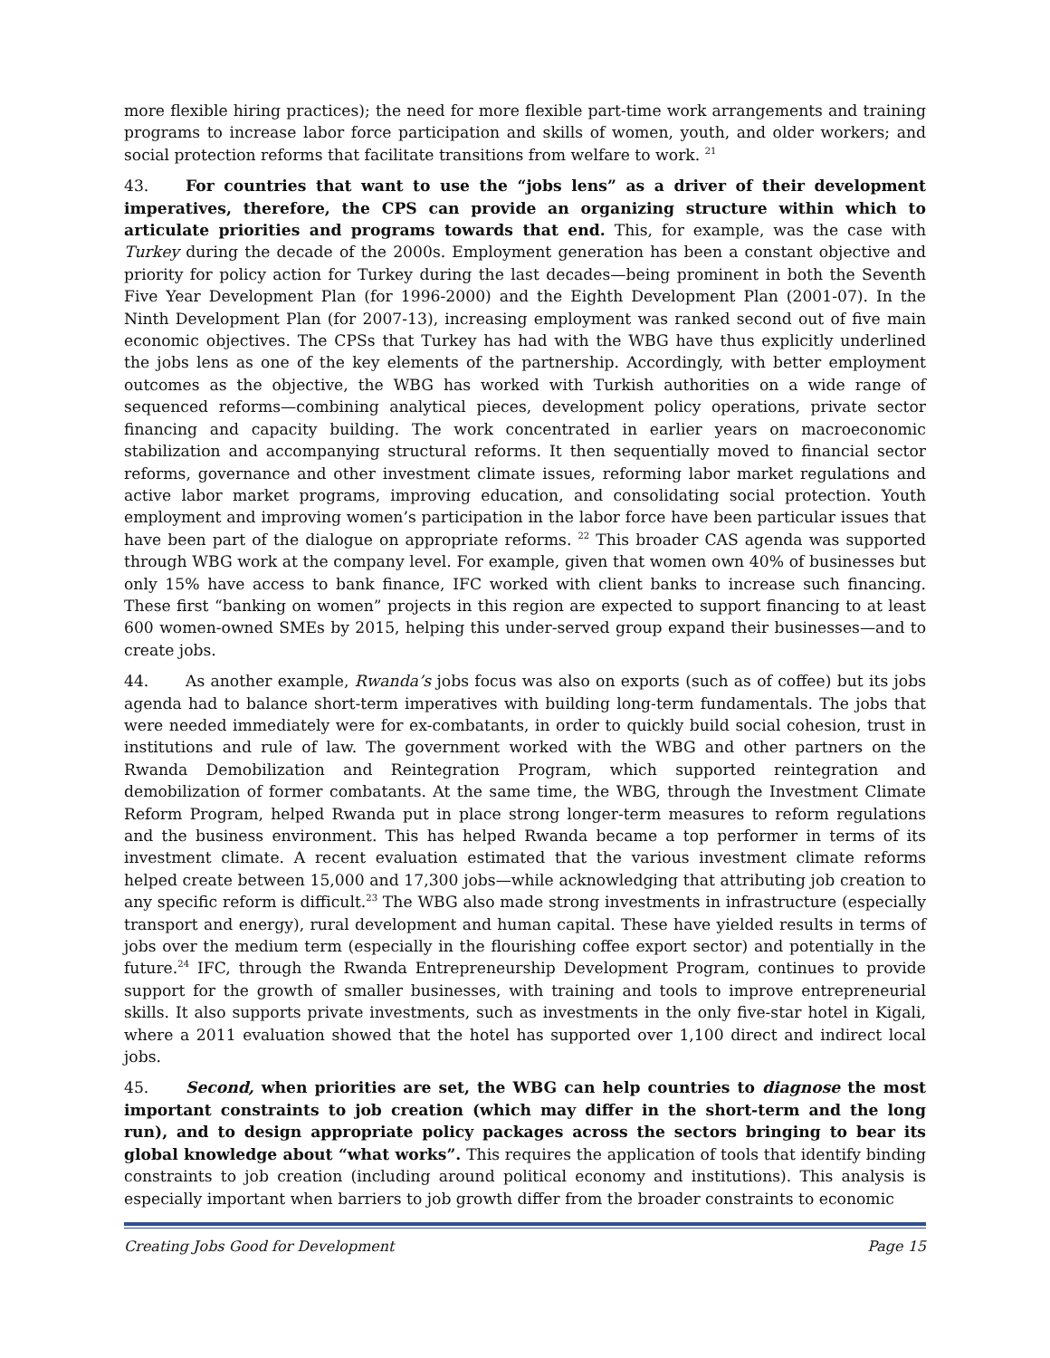more flexible hiring practices); the need for more flexible part-time work arrangements and training programs to increase labor force participation and skills of women, youth, and older workers; and social protection reforms that facilitate transitions from welfare to work. <sup>21</sup>
43. For countries that want to use the “jobs lens” as a driver of their development imperatives, therefore, the CPS can provide an organizing structure within which to articulate priorities and programs towards that end. This, for example, was the case with Turkey during the decade of the 2000s. Employment generation has been a constant objective and priority for policy action for Turkey during the last decades—being prominent in both the Seventh Five Year Development Plan (for 1996-2000) and the Eighth Development Plan (2001-07). In the Ninth Development Plan (for 2007-13), increasing employment was ranked second out of five main economic objectives. The CPSs that Turkey has had with the WBG have thus explicitly underlined the jobs lens as one of the key elements of the partnership. Accordingly, with better employment outcomes as the objective, the WBG has worked with Turkish authorities on a wide range of sequenced reforms—combining analytical pieces, development policy operations, private sector financing and capacity building. The work concentrated in earlier years on macroeconomic stabilization and accompanying structural reforms. It then sequentially moved to financial sector reforms, governance and other investment climate issues, reforming labor market regulations and active labor market programs, improving education, and consolidating social protection. Youth employment and improving women’s participation in the labor force have been particular issues that have been part of the dialogue on appropriate reforms. <sup>22</sup> This broader CAS agenda was supported through WBG work at the company level. For example, given that women own 40% of businesses but only 15% have access to bank finance, IFC worked with client banks to increase such financing. These first “banking on women” projects in this region are expected to support financing to at least 600 women-owned SMEs by 2015, helping this under-served group expand their businesses—and to create jobs.
44. As another example, Rwanda’s jobs focus was also on exports (such as of coffee) but its jobs agenda had to balance short-term imperatives with building long-term fundamentals. The jobs that were needed immediately were for ex-combatants, in order to quickly build social cohesion, trust in institutions and rule of law. The government worked with the WBG and other partners on the Rwanda Demobilization and Reintegration Program, which supported reintegration and demobilization of former combatants. At the same time, the WBG, through the Investment Climate Reform Program, helped Rwanda put in place strong longer-term measures to reform regulations and the business environment. This has helped Rwanda became a top performer in terms of its investment climate. A recent evaluation estimated that the various investment climate reforms helped create between 15,000 and 17,300 jobs—while acknowledging that attributing job creation to any specific reform is difficult.<sup>23</sup> The WBG also made strong investments in infrastructure (especially transport and energy), rural development and human capital. These have yielded results in terms of jobs over the medium term (especially in the flourishing coffee export sector) and potentially in the future.<sup>24</sup> IFC, through the Rwanda Entrepreneurship Development Program, continues to provide support for the growth of smaller businesses, with training and tools to improve entrepreneurial skills. It also supports private investments, such as investments in the only five-star hotel in Kigali, where a 2011 evaluation showed that the hotel has supported over 1,100 direct and indirect local jobs.
45. Second, when priorities are set, the WBG can help countries to diagnose the most important constraints to job creation (which may differ in the short-term and the long run), and to design appropriate policy packages across the sectors bringing to bear its global knowledge about “what works”. This requires the application of tools that identify binding constraints to job creation (including around political economy and institutions). This analysis is especially important when barriers to job growth differ from the broader constraints to economic
Creating Jobs Good for Development Page 15